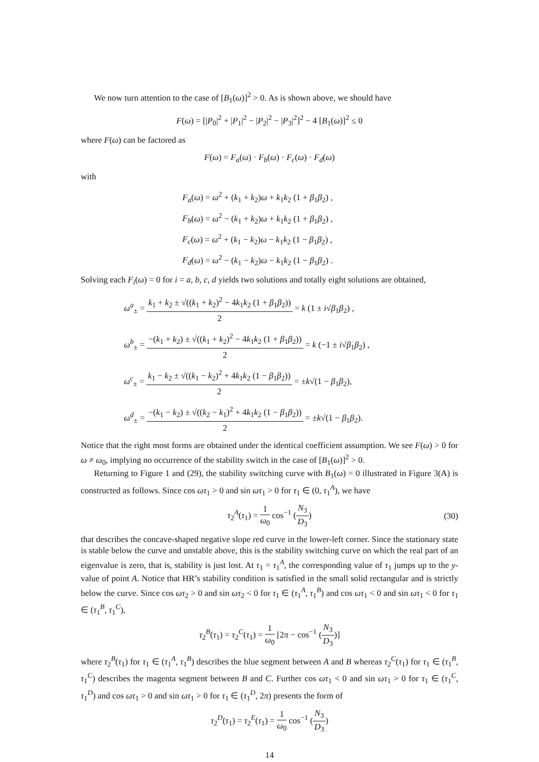We now turn attention to the case of [B<sub>1</sub>(ω)]<sup>2</sup> > 0. As is shown above, we should have
F(ω) = [|P<sub>0</sub>|<sup>2</sup> + |P<sub>1</sub>|<sup>2</sup> − |P<sub>2</sub>|<sup>2</sup> − |P<sub>3</sub>|<sup>2</sup>]<sup>2</sup> − 4 [B<sub>1</sub>(ω)]<sup>2</sup> ≤ 0
where F(ω) can be factored as
F(ω) = F<sub>a</sub>(ω) · F<sub>b</sub>(ω) · F<sub>c</sub>(ω) · F<sub>d</sub>(ω)
with
F<sub>a</sub>(ω) = ω<sup>2</sup> + (k<sub>1</sub> + k<sub>2</sub>)ω + k<sub>1</sub>k<sub>2</sub> (1 + β<sub>1</sub>β<sub>2</sub>) ,
F<sub>b</sub>(ω) = ω<sup>2</sup> − (k<sub>1</sub> + k<sub>2</sub>)ω + k<sub>1</sub>k<sub>2</sub> (1 + β<sub>1</sub>β<sub>2</sub>) ,
F<sub>c</sub>(ω) = ω<sup>2</sup> + (k<sub>1</sub> − k<sub>2</sub>)ω − k<sub>1</sub>k<sub>2</sub> (1 − β<sub>1</sub>β<sub>2</sub>) ,
F<sub>d</sub>(ω) = ω<sup>2</sup> − (k<sub>1</sub> − k<sub>2</sub>)ω − k<sub>1</sub>k<sub>2</sub> (1 − β<sub>1</sub>β<sub>2</sub>) .
Solving each F<sub>i</sub>(ω) = 0 for i = a, b, c, d yields two solutions and totally eight solutions are obtained,
ω<sup>a</sup><sub>±</sub> = k<sub>1</sub> + k<sub>2</sub> ± √((k<sub>1</sub> + k<sub>2</sub>)<sup>2</sup> − 4k<sub>1</sub>k<sub>2</sub> (1 + β<sub>1</sub>β<sub>2</sub>)) 2 = k (1 ± i√β<sub>1</sub>β<sub>2</sub>) ,
ω<sup>b</sup><sub>±</sub> = −(k<sub>1</sub> + k<sub>2</sub>) ± √((k<sub>1</sub> + k<sub>2</sub>)<sup>2</sup> − 4k<sub>1</sub>k<sub>2</sub> (1 + β<sub>1</sub>β<sub>2</sub>)) 2 = k (−1 ± i√β<sub>1</sub>β<sub>2</sub>) ,
ω<sup>c</sup><sub>±</sub> = k<sub>1</sub> − k<sub>2</sub> ± √((k<sub>1</sub> − k<sub>2</sub>)<sup>2</sup> + 4k<sub>1</sub>k<sub>2</sub> (1 − β<sub>1</sub>β<sub>2</sub>)) 2 = ±k√(1 − β<sub>1</sub>β<sub>2</sub>),
ω<sup>d</sup><sub>±</sub> = −(k<sub>1</sub> − k<sub>2</sub>) ± √((k<sub>2</sub> − k<sub>1</sub>)<sup>2</sup> + 4k<sub>1</sub>k<sub>2</sub> (1 − β<sub>1</sub>β<sub>2</sub>)) 2 = ±k√(1 − β<sub>1</sub>β<sub>2</sub>).
Notice that the right most forms are obtained under the identical coefficient assumption. We see F(ω) > 0 for ω ≠ ω<sub>0</sub>, implying no occurrence of the stability switch in the case of [B<sub>1</sub>(ω)]<sup>2</sup> > 0.
Returning to Figure 1 and (29), the stability switching curve with B<sub>1</sub>(ω) = 0 illustrated in Figure 3(A) is constructed as follows. Since cos ωτ<sub>1</sub> > 0 and sin ωτ<sub>1</sub> > 0 for τ<sub>1</sub> ∈ (0, τ<sub>1</sub><sup>A</sup>), we have
τ<sub>2</sub><sup>A</sup>(τ<sub>1</sub>) = 1 ω<sub>0</sub> cos<sup>−1</sup> (N<sub>3</sub> D<sub>3</sub>) (30)
that describes the concave-shaped negative slope red curve in the lower-left corner. Since the stationary state is stable below the curve and unstable above, this is the stability switching curve on which the real part of an eigenvalue is zero, that is, stability is just lost. At τ<sub>1</sub> = τ<sub>1</sub><sup>A</sup>, the corresponding value of τ<sub>1</sub> jumps up to the y-value of point A. Notice that HR’s stability condition is satisfied in the small solid rectangular and is strictly below the curve. Since cos ωτ<sub>2</sub> > 0 and sin ωτ<sub>2</sub> < 0 for τ<sub>1</sub> ∈ (τ<sub>1</sub><sup>A</sup>, τ<sub>1</sub><sup>B</sup>) and cos ωτ<sub>1</sub> < 0 and sin ωτ<sub>1</sub> < 0 for τ<sub>1</sub> ∈ (τ<sub>1</sub><sup>B</sup>, τ<sub>1</sub><sup>C</sup>),
τ<sub>2</sub><sup>B</sup>(τ<sub>1</sub>) = τ<sub>2</sub><sup>C</sup>(τ<sub>1</sub>) = 1 ω<sub>0</sub> [2π − cos<sup>−1</sup> (N<sub>3</sub> D<sub>3</sub>)]
where τ<sub>2</sub><sup>B</sup>(τ<sub>1</sub>) for τ<sub>1</sub> ∈ (τ<sub>1</sub><sup>A</sup>, τ<sub>1</sub><sup>B</sup>) describes the blue segment between A and B whereas τ<sub>2</sub><sup>C</sup>(τ<sub>1</sub>) for τ<sub>1</sub> ∈ (τ<sub>1</sub><sup>B</sup>, τ<sub>1</sub><sup>C</sup>) describes the magenta segment between B and C. Further cos ωτ<sub>1</sub> < 0 and sin ωτ<sub>1</sub> > 0 for τ<sub>1</sub> ∈ (τ<sub>1</sub><sup>C</sup>, τ<sub>1</sub><sup>D</sup>) and cos ωτ<sub>1</sub> > 0 and sin ωτ<sub>1</sub> > 0 for τ<sub>1</sub> ∈ (τ<sub>1</sub><sup>D</sup>, 2π) presents the form of
τ<sub>2</sub><sup>D</sup>(τ<sub>1</sub>) = τ<sub>2</sub><sup>E</sup>(τ<sub>1</sub>) = 1 ω<sub>0</sub> cos<sup>−1</sup> (N<sub>3</sub> D<sub>3</sub>)
14